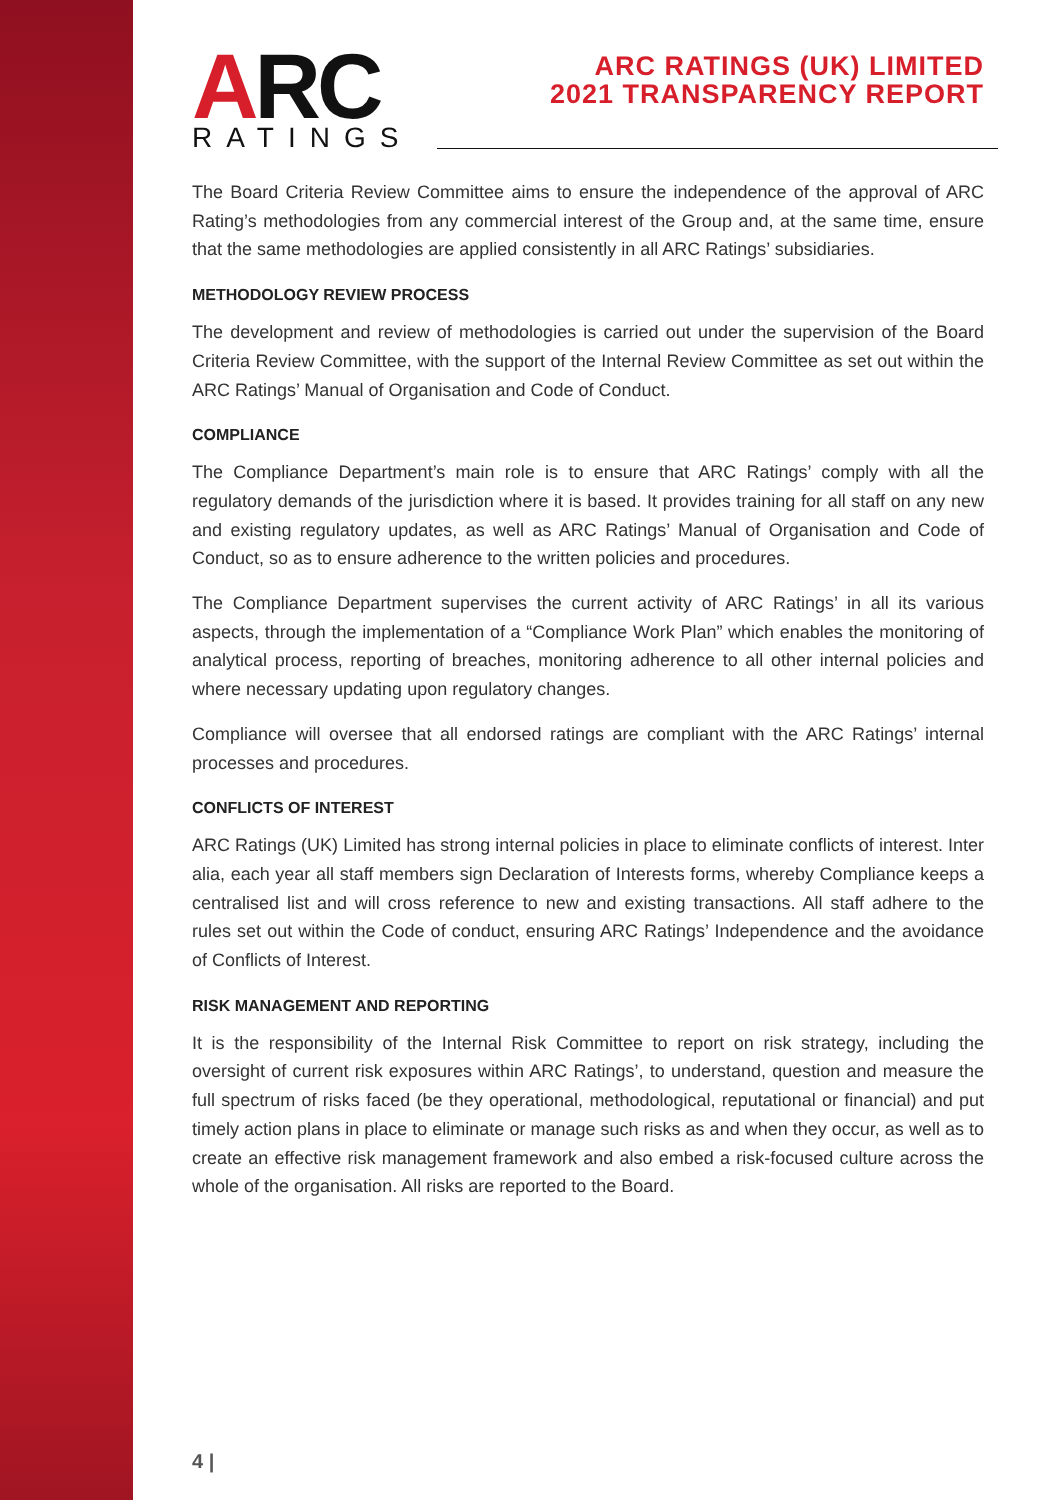ARC RATINGS
ARC RATINGS (UK) LIMITED
2021 TRANSPARENCY REPORT
The Board Criteria Review Committee aims to ensure the independence of the approval of ARC Rating’s methodologies from any commercial interest of the Group and, at the same time, ensure that the same methodologies are applied consistently in all ARC Ratings’ subsidiaries.
METHODOLOGY REVIEW PROCESS
The development and review of methodologies is carried out under the supervision of the Board Criteria Review Committee, with the support of the Internal Review Committee as set out within the ARC Ratings’ Manual of Organisation and Code of Conduct.
COMPLIANCE
The Compliance Department’s main role is to ensure that ARC Ratings’ comply with all the regulatory demands of the jurisdiction where it is based. It provides training for all staff on any new and existing regulatory updates, as well as ARC Ratings’ Manual of Organisation and Code of Conduct, so as to ensure adherence to the written policies and procedures.
The Compliance Department supervises the current activity of ARC Ratings’ in all its various aspects, through the implementation of a “Compliance Work Plan” which enables the monitoring of analytical process, reporting of breaches, monitoring adherence to all other internal policies and where necessary updating upon regulatory changes.
Compliance will oversee that all endorsed ratings are compliant with the ARC Ratings’ internal processes and procedures.
CONFLICTS OF INTEREST
ARC Ratings (UK) Limited has strong internal policies in place to eliminate conflicts of interest. Inter alia, each year all staff members sign Declaration of Interests forms, whereby Compliance keeps a centralised list and will cross reference to new and existing transactions. All staff adhere to the rules set out within the Code of conduct, ensuring ARC Ratings’ Independence and the avoidance of Conflicts of Interest.
RISK MANAGEMENT AND REPORTING
It is the responsibility of the Internal Risk Committee to report on risk strategy, including the oversight of current risk exposures within ARC Ratings’, to understand, question and measure the full spectrum of risks faced (be they operational, methodological, reputational or financial) and put timely action plans in place to eliminate or manage such risks as and when they occur, as well as to create an effective risk management framework and also embed a risk-focused culture across the whole of the organisation. All risks are reported to the Board.
4 |